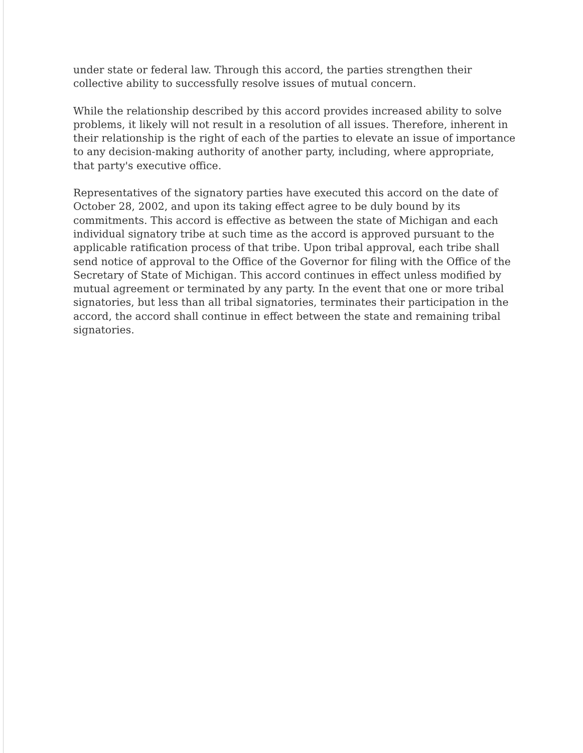under state or federal law. Through this accord, the parties strengthen their collective ability to successfully resolve issues of mutual concern.
While the relationship described by this accord provides increased ability to solve problems, it likely will not result in a resolution of all issues. Therefore, inherent in their relationship is the right of each of the parties to elevate an issue of importance to any decision-making authority of another party, including, where appropriate, that party's executive office.
Representatives of the signatory parties have executed this accord on the date of October 28, 2002, and upon its taking effect agree to be duly bound by its commitments. This accord is effective as between the state of Michigan and each individual signatory tribe at such time as the accord is approved pursuant to the applicable ratification process of that tribe. Upon tribal approval, each tribe shall send notice of approval to the Office of the Governor for filing with the Office of the Secretary of State of Michigan. This accord continues in effect unless modified by mutual agreement or terminated by any party. In the event that one or more tribal signatories, but less than all tribal signatories, terminates their participation in the accord, the accord shall continue in effect between the state and remaining tribal signatories.